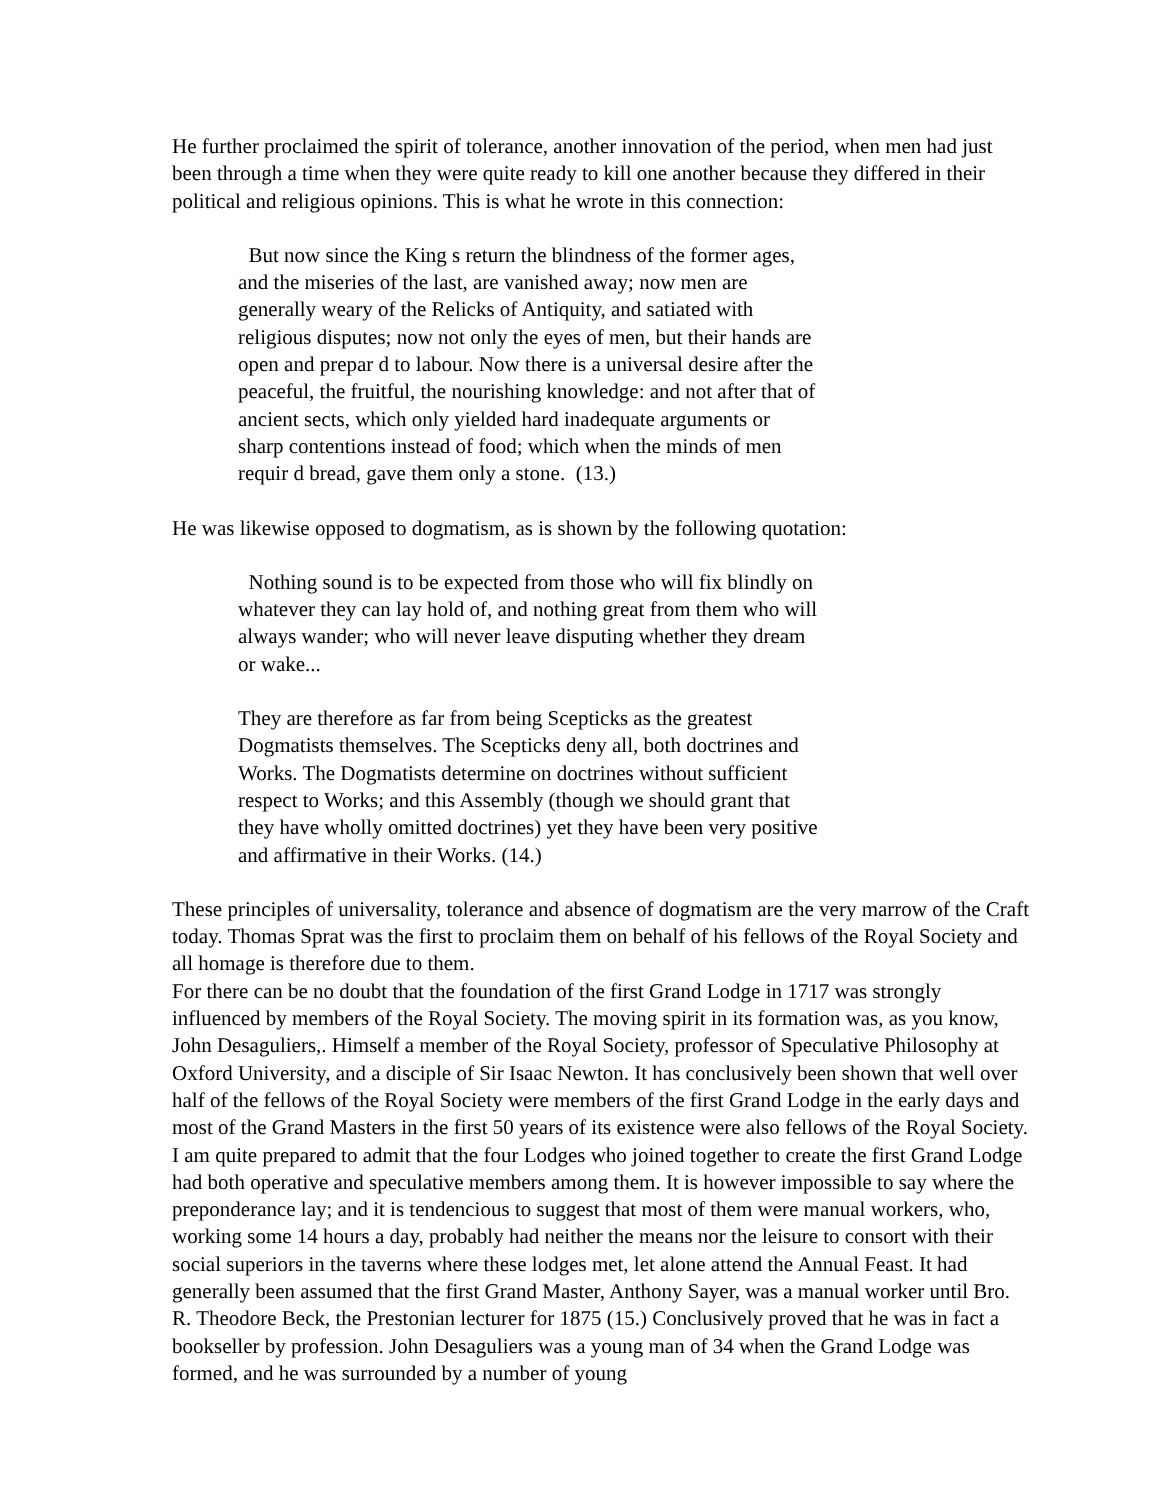He further proclaimed the spirit of tolerance, another innovation of the period, when men had just been through a time when they were quite ready to kill one another because they differed in their political and religious opinions. This is what he wrote in this connection:
But now since the King s return the blindness of the former ages, and the miseries of the last, are vanished away; now men are generally weary of the Relicks of Antiquity, and satiated with religious disputes; now not only the eyes of men, but their hands are open and prepar d to labour. Now there is a universal desire after the peaceful, the fruitful, the nourishing knowledge: and not after that of ancient sects, which only yielded hard inadequate arguments or sharp contentions instead of food; which when the minds of men requir d bread, gave them only a stone. (13.)
He was likewise opposed to dogmatism, as is shown by the following quotation:
Nothing sound is to be expected from those who will fix blindly on whatever they can lay hold of, and nothing great from them who will always wander; who will never leave disputing whether they dream or wake...
They are therefore as far from being Scepticks as the greatest Dogmatists themselves. The Scepticks deny all, both doctrines and Works. The Dogmatists determine on doctrines without sufficient respect to Works; and this Assembly (though we should grant that they have wholly omitted doctrines) yet they have been very positive and affirmative in their Works. (14.)
These principles of universality, tolerance and absence of dogmatism are the very marrow of the Craft today. Thomas Sprat was the first to proclaim them on behalf of his fellows of the Royal Society and all homage is therefore due to them.
For there can be no doubt that the foundation of the first Grand Lodge in 1717 was strongly influenced by members of the Royal Society. The moving spirit in its formation was, as you know, John Desaguliers,. Himself a member of the Royal Society, professor of Speculative Philosophy at Oxford University, and a disciple of Sir Isaac Newton. It has conclusively been shown that well over half of the fellows of the Royal Society were members of the first Grand Lodge in the early days and most of the Grand Masters in the first 50 years of its existence were also fellows of the Royal Society. I am quite prepared to admit that the four Lodges who joined together to create the first Grand Lodge had both operative and speculative members among them. It is however impossible to say where the preponderance lay; and it is tendencious to suggest that most of them were manual workers, who, working some 14 hours a day, probably had neither the means nor the leisure to consort with their social superiors in the taverns where these lodges met, let alone attend the Annual Feast. It had generally been assumed that the first Grand Master, Anthony Sayer, was a manual worker until Bro. R. Theodore Beck, the Prestonian lecturer for 1875 (15.) Conclusively proved that he was in fact a bookseller by profession. John Desaguliers was a young man of 34 when the Grand Lodge was formed, and he was surrounded by a number of young